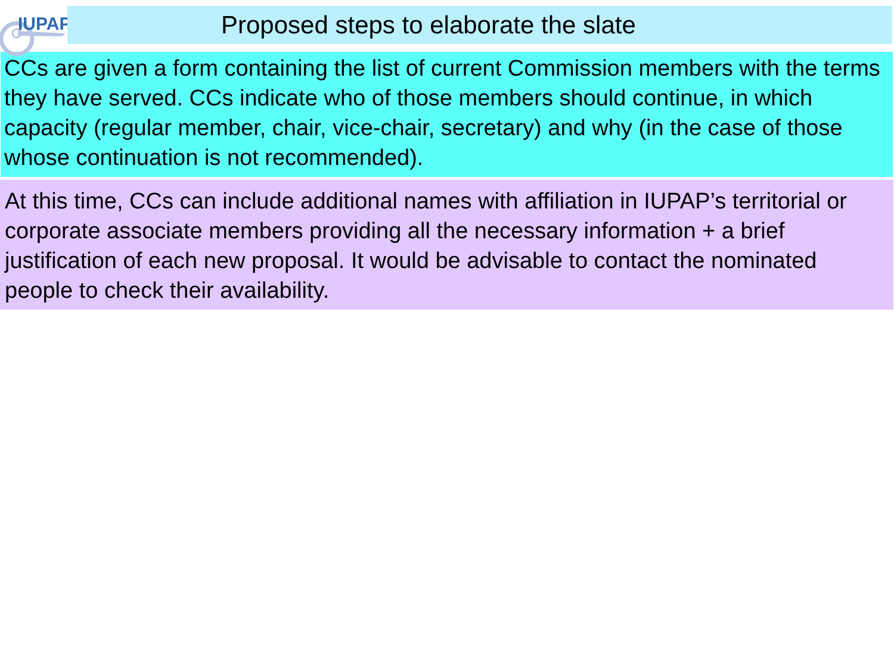IUPAP
Proposed steps to elaborate the slate
CCs are given a form containing the list of current Commission members with the terms they have served. CCs indicate who of those members should continue, in which capacity (regular member, chair, vice-chair, secretary) and why (in the case of those whose continuation is not recommended).
At this time, CCs can include additional names with affiliation in IUPAP’s territorial or corporate associate members providing all the necessary information + a brief justification of each new proposal. It would be advisable to contact the nominated people to check their availability.